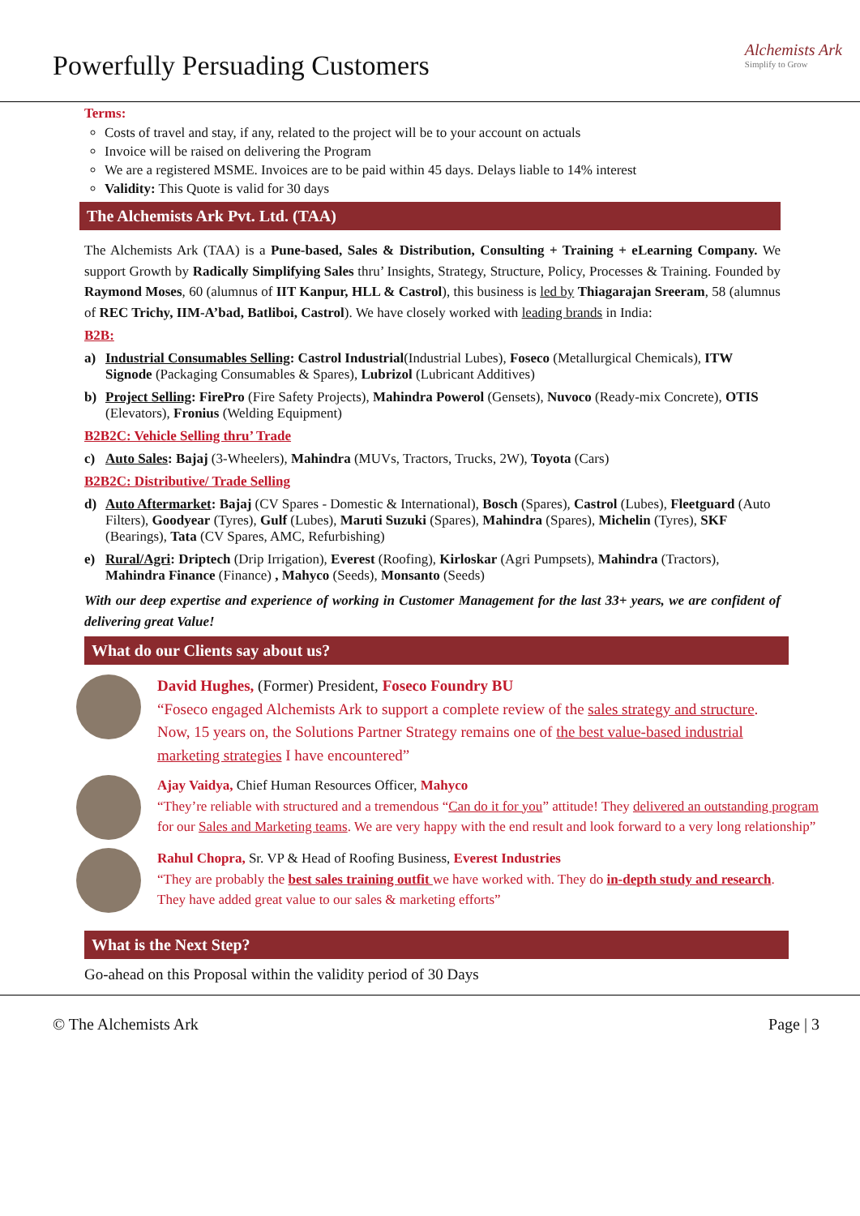Powerfully Persuading Customers
Alchemists Ark
Simplify to Grow
Terms:
Costs of travel and stay, if any, related to the project will be to your account on actuals
Invoice will be raised on delivering the Program
We are a registered MSME. Invoices are to be paid within 45 days. Delays liable to 14% interest
Validity: This Quote is valid for 30 days
The Alchemists Ark Pvt. Ltd. (TAA)
The Alchemists Ark (TAA) is a Pune-based, Sales & Distribution, Consulting + Training + eLearning Company. We support Growth by Radically Simplifying Sales thru’ Insights, Strategy, Structure, Policy, Processes & Training. Founded by Raymond Moses, 60 (alumnus of IIT Kanpur, HLL & Castrol), this business is led by Thiagarajan Sreeram, 58 (alumnus of REC Trichy, IIM-A’bad, Batliboi, Castrol). We have closely worked with leading brands in India:
B2B:
a) Industrial Consumables Selling: Castrol Industrial(Industrial Lubes), Foseco (Metallurgical Chemicals), ITW Signode (Packaging Consumables & Spares), Lubrizol (Lubricant Additives)
b) Project Selling: FirePro (Fire Safety Projects), Mahindra Powerol (Gensets), Nuvoco (Ready-mix Concrete), OTIS (Elevators), Fronius (Welding Equipment)
B2B2C: Vehicle Selling thru’ Trade
c) Auto Sales: Bajaj (3-Wheelers), Mahindra (MUVs, Tractors, Trucks, 2W), Toyota (Cars)
B2B2C: Distributive/ Trade Selling
d) Auto Aftermarket: Bajaj (CV Spares - Domestic & International), Bosch (Spares), Castrol (Lubes), Fleetguard (Auto Filters), Goodyear (Tyres), Gulf (Lubes), Maruti Suzuki (Spares), Mahindra (Spares), Michelin (Tyres), SKF (Bearings), Tata (CV Spares, AMC, Refurbishing)
e) Rural/Agri: Driptech (Drip Irrigation), Everest (Roofing), Kirloskar (Agri Pumpsets), Mahindra (Tractors), Mahindra Finance (Finance) , Mahyco (Seeds), Monsanto (Seeds)
With our deep expertise and experience of working in Customer Management for the last 33+ years, we are confident of delivering great Value!
What do our Clients say about us?
David Hughes, (Former) President, Foseco Foundry BU
“Foseco engaged Alchemists Ark to support a complete review of the sales strategy and structure. Now, 15 years on, the Solutions Partner Strategy remains one of the best value-based industrial marketing strategies I have encountered”
Ajay Vaidya, Chief Human Resources Officer, Mahyco
“They’re reliable with structured and a tremendous “Can do it for you” attitude! They delivered an outstanding program for our Sales and Marketing teams. We are very happy with the end result and look forward to a very long relationship”
Rahul Chopra, Sr. VP & Head of Roofing Business, Everest Industries
“They are probably the best sales training outfit we have worked with. They do in-depth study and research. They have added great value to our sales & marketing efforts”
What is the Next Step?
Go-ahead on this Proposal within the validity period of 30 Days
© The Alchemists Ark Page | 3